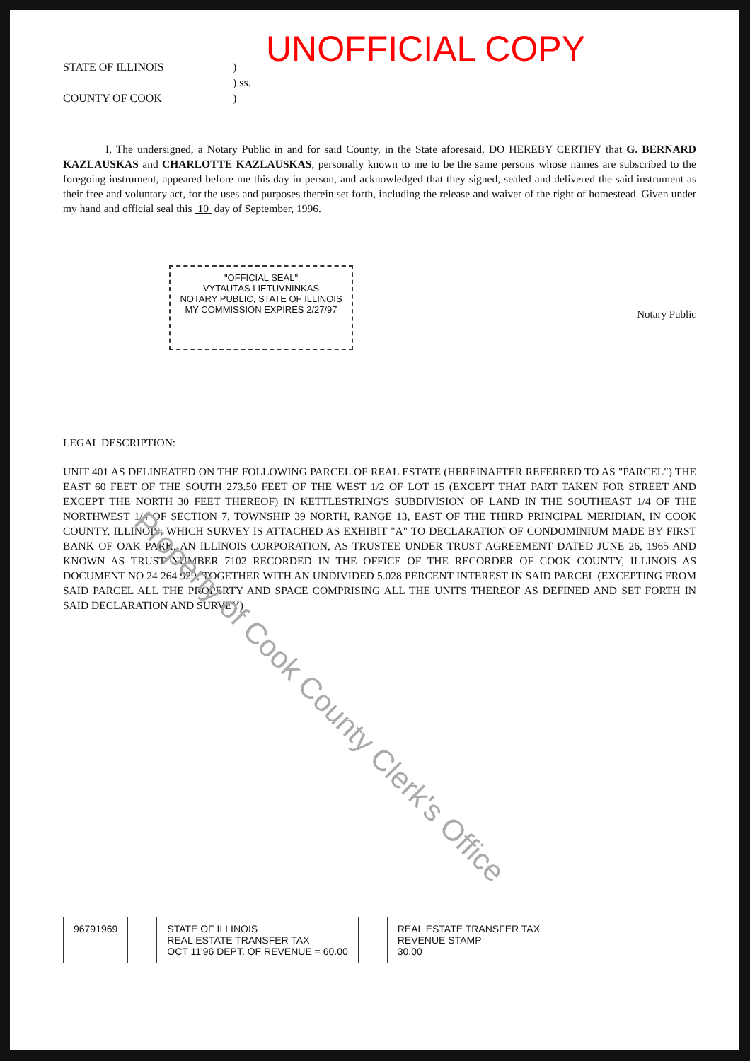UNOFFICIAL COPY
STATE OF ILLINOIS
COUNTY OF COOK
)
) ss.
)
I, The undersigned, a Notary Public in and for said County, in the State aforesaid, DO HEREBY CERTIFY that G. BERNARD KAZLAUSKAS and CHARLOTTE KAZLAUSKAS, personally known to me to be the same persons whose names are subscribed to the foregoing instrument, appeared before me this day in person, and acknowledged that they signed, sealed and delivered the said instrument as their free and voluntary act, for the uses and purposes therein set forth, including the release and waiver of the right of homestead. Given under my hand and official seal this 10 day of September, 1996.
"OFFICIAL SEAL"
VYTAUTAS LIETUVNINKAS
NOTARY PUBLIC, STATE OF ILLINOIS
MY COMMISSION EXPIRES 2/27/97
Notary Public
LEGAL DESCRIPTION:
UNIT 401 AS DELINEATED ON THE FOLLOWING PARCEL OF REAL ESTATE (HEREINAFTER REFERRED TO AS "PARCEL") THE EAST 60 FEET OF THE SOUTH 273.50 FEET OF THE WEST 1/2 OF LOT 15 (EXCEPT THAT PART TAKEN FOR STREET AND EXCEPT THE NORTH 30 FEET THEREOF) IN KETTLESTRING'S SUBDIVISION OF LAND IN THE SOUTHEAST 1/4 OF THE NORTHWEST 1/4 OF SECTION 7, TOWNSHIP 39 NORTH, RANGE 13, EAST OF THE THIRD PRINCIPAL MERIDIAN, IN COOK COUNTY, ILLINOIS; WHICH SURVEY IS ATTACHED AS EXHIBIT "A" TO DECLARATION OF CONDOMINIUM MADE BY FIRST BANK OF OAK PARK, AN ILLINOIS CORPORATION, AS TRUSTEE UNDER TRUST AGREEMENT DATED JUNE 26, 1965 AND KNOWN AS TRUST NUMBER 7102 RECORDED IN THE OFFICE OF THE RECORDER OF COOK COUNTY, ILLINOIS AS DOCUMENT NO 24 264 929; TOGETHER WITH AN UNDIVIDED 5.028 PERCENT INTEREST IN SAID PARCEL (EXCEPTING FROM SAID PARCEL ALL THE PROPERTY AND SPACE COMPRISING ALL THE UNITS THEREOF AS DEFINED AND SET FORTH IN SAID DECLARATION AND SURVEY)
96791969 STATE OF ILLINOIS
REAL ESTATE TRANSFER TAX
OCT 11'96 DEPT. OF REVENUE = 60.00
REAL ESTATE TRANSFER TAX
REVENUE STAMP
30.00
Property of Cook County Clerk's Office